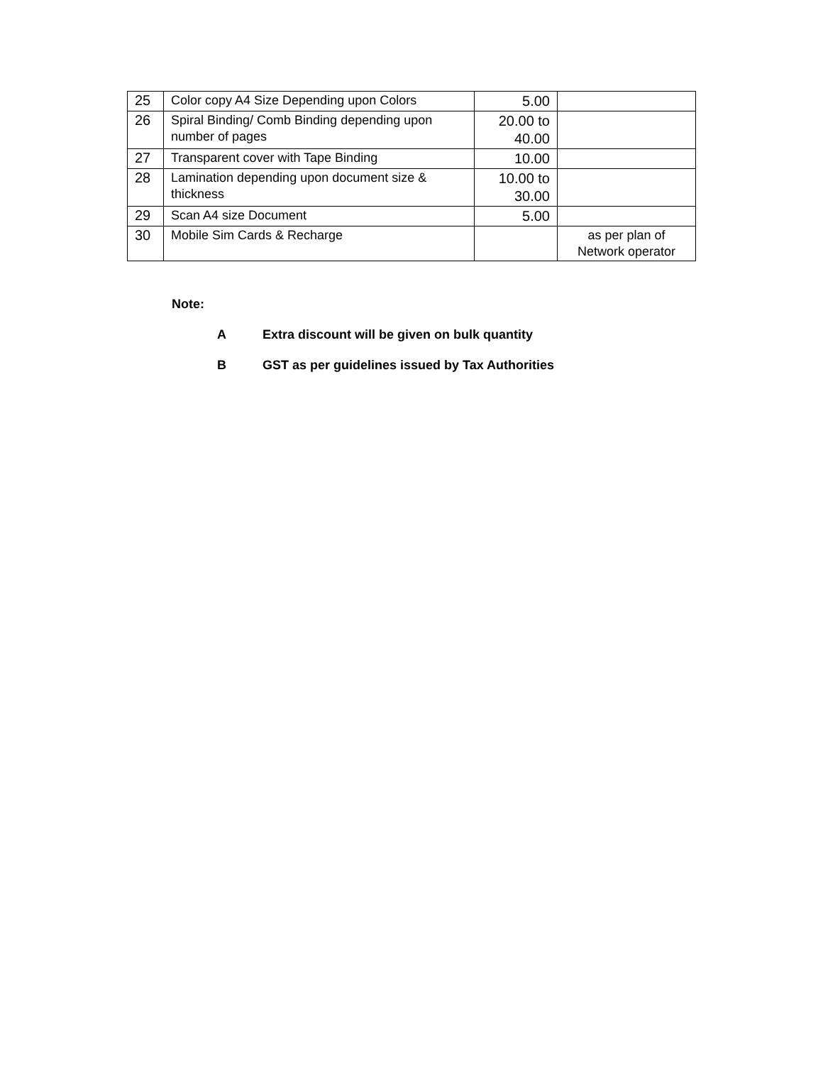| 25 | Color copy A4 Size Depending upon Colors | 5.00 | |
| 26 | Spiral Binding/ Comb Binding depending upon number of pages | 20.00 to 40.00 | |
| 27 | Transparent cover with Tape Binding | 10.00 | |
| 28 | Lamination depending upon document size & thickness | 10.00 to 30.00 | |
| 29 | Scan A4 size Document | 5.00 | |
| 30 | Mobile Sim Cards & Recharge | | as per plan of Network operator |
Note:
A Extra discount will be given on bulk quantity
B GST as per guidelines issued by Tax Authorities